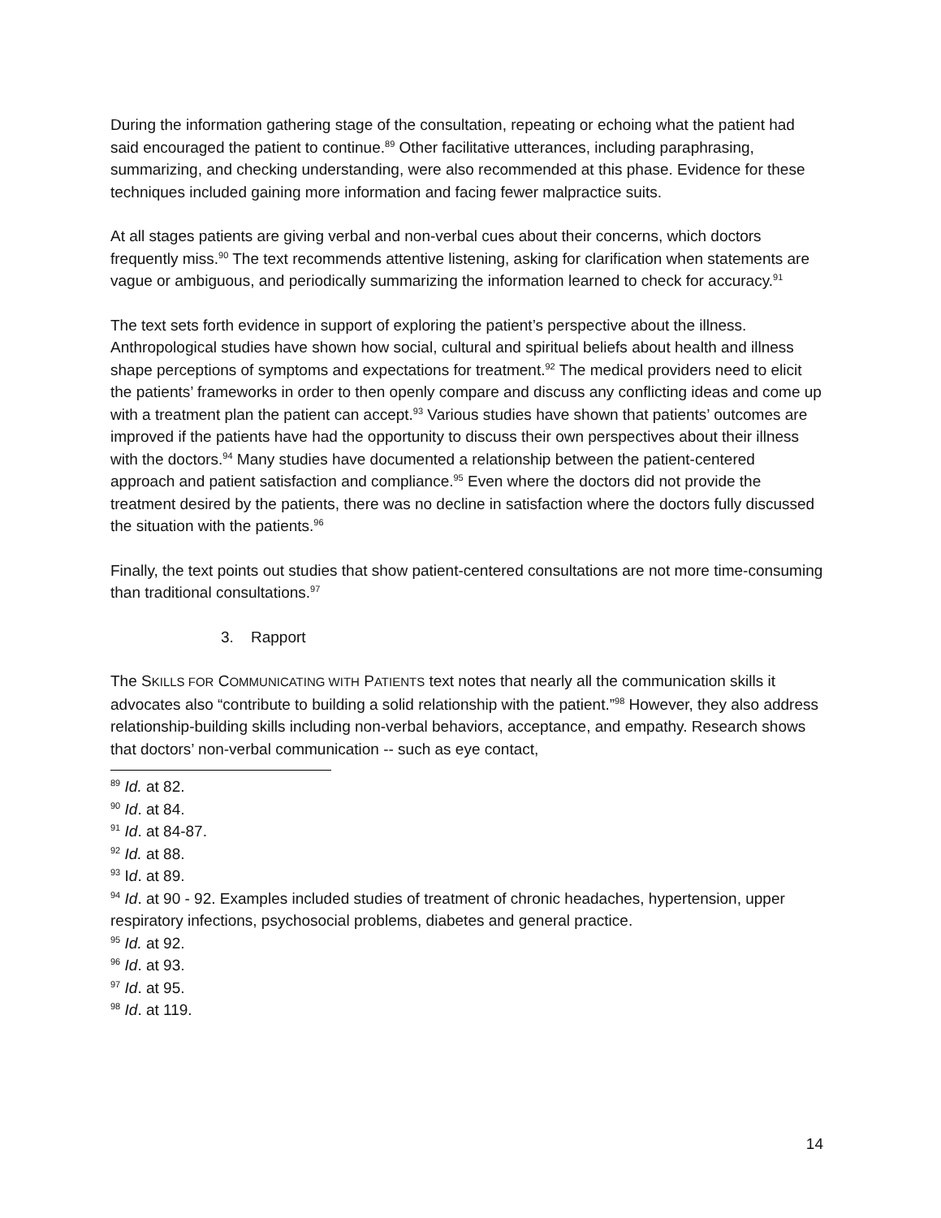During the information gathering stage of the consultation, repeating or echoing what the patient had said encouraged the patient to continue.<sup>89</sup> Other facilitative utterances, including paraphrasing, summarizing, and checking understanding, were also recommended at this phase. Evidence for these techniques included gaining more information and facing fewer malpractice suits.
At all stages patients are giving verbal and non-verbal cues about their concerns, which doctors frequently miss.<sup>90</sup> The text recommends attentive listening, asking for clarification when statements are vague or ambiguous, and periodically summarizing the information learned to check for accuracy.<sup>91</sup>
The text sets forth evidence in support of exploring the patient’s perspective about the illness. Anthropological studies have shown how social, cultural and spiritual beliefs about health and illness shape perceptions of symptoms and expectations for treatment.<sup>92</sup> The medical providers need to elicit the patients’ frameworks in order to then openly compare and discuss any conflicting ideas and come up with a treatment plan the patient can accept.<sup>93</sup> Various studies have shown that patients’ outcomes are improved if the patients have had the opportunity to discuss their own perspectives about their illness with the doctors.<sup>94</sup> Many studies have documented a relationship between the patient-centered approach and patient satisfaction and compliance.<sup>95</sup> Even where the doctors did not provide the treatment desired by the patients, there was no decline in satisfaction where the doctors fully discussed the situation with the patients.<sup>96</sup>
Finally, the text points out studies that show patient-centered consultations are not more time-consuming than traditional consultations.<sup>97</sup>
3. Rapport
The SKILLS FOR COMMUNICATING WITH PATIENTS text notes that nearly all the communication skills it advocates also “contribute to building a solid relationship with the patient.”<sup>98</sup> However, they also address relationship-building skills including non-verbal behaviors, acceptance, and empathy. Research shows that doctors’ non-verbal communication -- such as eye contact,
<sup>89</sup> Id. at 82.
<sup>90</sup> Id. at 84.
<sup>91</sup> Id. at 84-87.
<sup>92</sup> Id. at 88.
<sup>93</sup> Id. at 89.
<sup>94</sup> Id. at 90 - 92. Examples included studies of treatment of chronic headaches, hypertension, upper respiratory infections, psychosocial problems, diabetes and general practice.
<sup>95</sup> Id. at 92.
<sup>96</sup> Id. at 93.
<sup>97</sup> Id. at 95.
<sup>98</sup> Id. at 119.
14